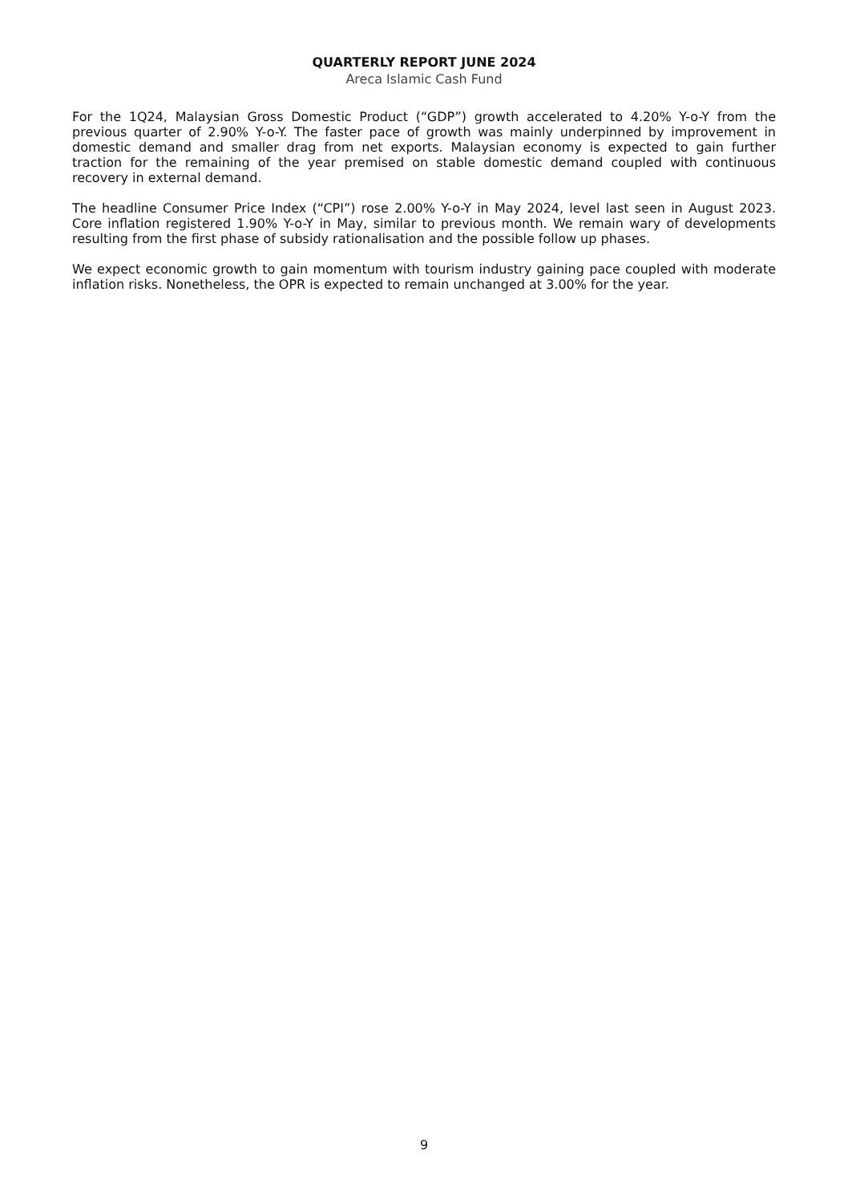QUARTERLY REPORT JUNE 2024
Areca Islamic Cash Fund
For the 1Q24, Malaysian Gross Domestic Product (“GDP”) growth accelerated to 4.20% Y-o-Y from the previous quarter of 2.90% Y-o-Y. The faster pace of growth was mainly underpinned by improvement in domestic demand and smaller drag from net exports. Malaysian economy is expected to gain further traction for the remaining of the year premised on stable domestic demand coupled with continuous recovery in external demand.
The headline Consumer Price Index (“CPI”) rose 2.00% Y-o-Y in May 2024, level last seen in August 2023. Core inflation registered 1.90% Y-o-Y in May, similar to previous month. We remain wary of developments resulting from the first phase of subsidy rationalisation and the possible follow up phases.
We expect economic growth to gain momentum with tourism industry gaining pace coupled with moderate inflation risks. Nonetheless, the OPR is expected to remain unchanged at 3.00% for the year.
9